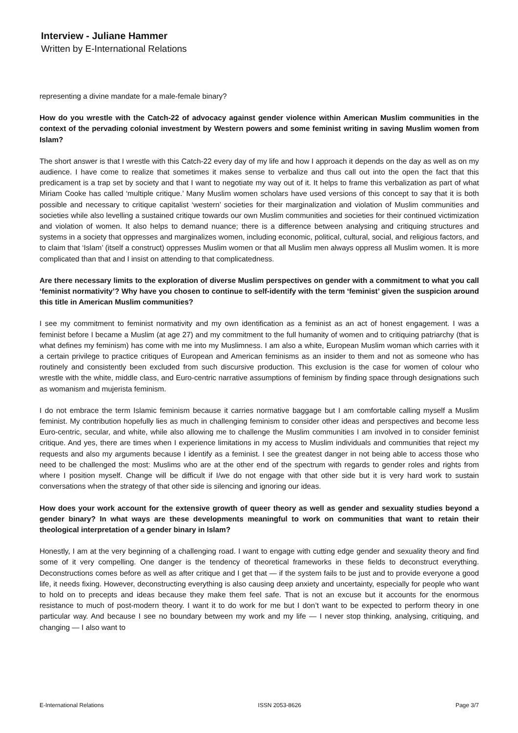Interview - Juliane Hammer
Written by E-International Relations
representing a divine mandate for a male-female binary?
How do you wrestle with the Catch-22 of advocacy against gender violence within American Muslim communities in the context of the pervading colonial investment by Western powers and some feminist writing in saving Muslim women from Islam?
The short answer is that I wrestle with this Catch-22 every day of my life and how I approach it depends on the day as well as on my audience. I have come to realize that sometimes it makes sense to verbalize and thus call out into the open the fact that this predicament is a trap set by society and that I want to negotiate my way out of it. It helps to frame this verbalization as part of what Miriam Cooke has called ‘multiple critique.’ Many Muslim women scholars have used versions of this concept to say that it is both possible and necessary to critique capitalist ‘western’ societies for their marginalization and violation of Muslim communities and societies while also levelling a sustained critique towards our own Muslim communities and societies for their continued victimization and violation of women. It also helps to demand nuance; there is a difference between analysing and critiquing structures and systems in a society that oppresses and marginalizes women, including economic, political, cultural, social, and religious factors, and to claim that ‘Islam’ (itself a construct) oppresses Muslim women or that all Muslim men always oppress all Muslim women. It is more complicated than that and I insist on attending to that complicatedness.
Are there necessary limits to the exploration of diverse Muslim perspectives on gender with a commitment to what you call ‘feminist normativity’? Why have you chosen to continue to self-identify with the term ‘feminist’ given the suspicion around this title in American Muslim communities?
I see my commitment to feminist normativity and my own identification as a feminist as an act of honest engagement. I was a feminist before I became a Muslim (at age 27) and my commitment to the full humanity of women and to critiquing patriarchy (that is what defines my feminism) has come with me into my Muslimness. I am also a white, European Muslim woman which carries with it a certain privilege to practice critiques of European and American feminisms as an insider to them and not as someone who has routinely and consistently been excluded from such discursive production. This exclusion is the case for women of colour who wrestle with the white, middle class, and Euro-centric narrative assumptions of feminism by finding space through designations such as womanism and mujerista feminism.
I do not embrace the term Islamic feminism because it carries normative baggage but I am comfortable calling myself a Muslim feminist. My contribution hopefully lies as much in challenging feminism to consider other ideas and perspectives and become less Euro-centric, secular, and white, while also allowing me to challenge the Muslim communities I am involved in to consider feminist critique. And yes, there are times when I experience limitations in my access to Muslim individuals and communities that reject my requests and also my arguments because I identify as a feminist. I see the greatest danger in not being able to access those who need to be challenged the most: Muslims who are at the other end of the spectrum with regards to gender roles and rights from where I position myself. Change will be difficult if I/we do not engage with that other side but it is very hard work to sustain conversations when the strategy of that other side is silencing and ignoring our ideas.
How does your work account for the extensive growth of queer theory as well as gender and sexuality studies beyond a gender binary? In what ways are these developments meaningful to work on communities that want to retain their theological interpretation of a gender binary in Islam?
Honestly, I am at the very beginning of a challenging road. I want to engage with cutting edge gender and sexuality theory and find some of it very compelling. One danger is the tendency of theoretical frameworks in these fields to deconstruct everything. Deconstructions comes before as well as after critique and I get that — if the system fails to be just and to provide everyone a good life, it needs fixing. However, deconstructing everything is also causing deep anxiety and uncertainty, especially for people who want to hold on to precepts and ideas because they make them feel safe. That is not an excuse but it accounts for the enormous resistance to much of post-modern theory. I want it to do work for me but I don’t want to be expected to perform theory in one particular way. And because I see no boundary between my work and my life — I never stop thinking, analysing, critiquing, and changing — I also want to
E-International Relations ISSN 2053-8626 Page 3/7